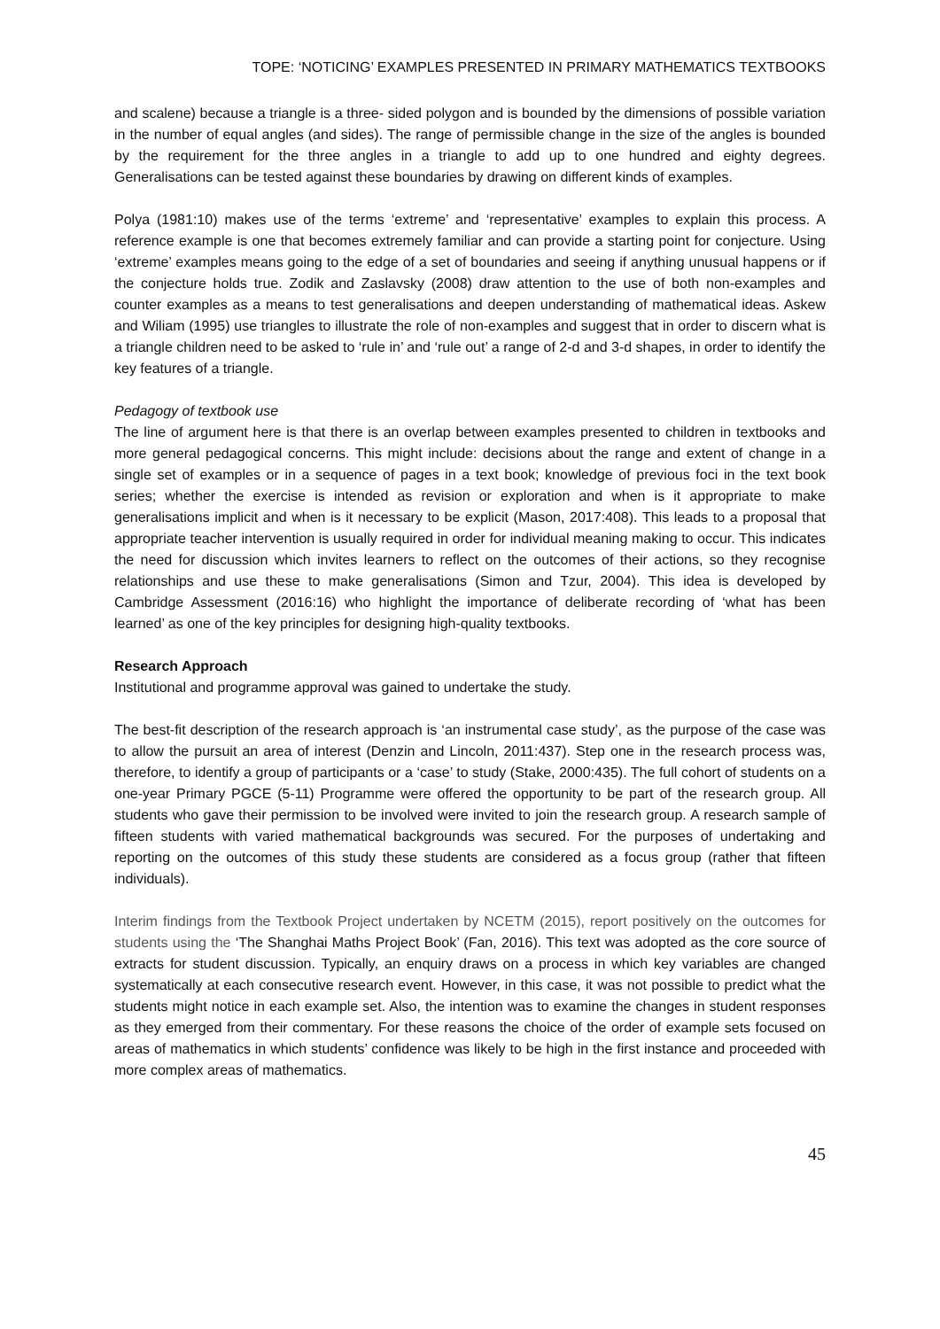TOPE: ‘NOTICING’ EXAMPLES PRESENTED IN PRIMARY MATHEMATICS TEXTBOOKS
and scalene) because a triangle is a three- sided polygon and is bounded by the dimensions of possible variation in the number of equal angles (and sides). The range of permissible change in the size of the angles is bounded by the requirement for the three angles in a triangle to add up to one hundred and eighty degrees. Generalisations can be tested against these boundaries by drawing on different kinds of examples.
Polya (1981:10) makes use of the terms ‘extreme’ and ‘representative’ examples to explain this process. A reference example is one that becomes extremely familiar and can provide a starting point for conjecture. Using ‘extreme’ examples means going to the edge of a set of boundaries and seeing if anything unusual happens or if the conjecture holds true. Zodik and Zaslavsky (2008) draw attention to the use of both non-examples and counter examples as a means to test generalisations and deepen understanding of mathematical ideas. Askew and Wiliam (1995) use triangles to illustrate the role of non-examples and suggest that in order to discern what is a triangle children need to be asked to ‘rule in’ and ‘rule out’ a range of 2-d and 3-d shapes, in order to identify the key features of a triangle.
Pedagogy of textbook use
The line of argument here is that there is an overlap between examples presented to children in textbooks and more general pedagogical concerns. This might include: decisions about the range and extent of change in a single set of examples or in a sequence of pages in a text book; knowledge of previous foci in the text book series; whether the exercise is intended as revision or exploration and when is it appropriate to make generalisations implicit and when is it necessary to be explicit (Mason, 2017:408). This leads to a proposal that appropriate teacher intervention is usually required in order for individual meaning making to occur. This indicates the need for discussion which invites learners to reflect on the outcomes of their actions, so they recognise relationships and use these to make generalisations (Simon and Tzur, 2004). This idea is developed by Cambridge Assessment (2016:16) who highlight the importance of deliberate recording of ‘what has been learned’ as one of the key principles for designing high-quality textbooks.
Research Approach
Institutional and programme approval was gained to undertake the study.
The best-fit description of the research approach is ‘an instrumental case study’, as the purpose of the case was to allow the pursuit an area of interest (Denzin and Lincoln, 2011:437). Step one in the research process was, therefore, to identify a group of participants or a ‘case’ to study (Stake, 2000:435). The full cohort of students on a one-year Primary PGCE (5-11) Programme were offered the opportunity to be part of the research group. All students who gave their permission to be involved were invited to join the research group. A research sample of fifteen students with varied mathematical backgrounds was secured. For the purposes of undertaking and reporting on the outcomes of this study these students are considered as a focus group (rather that fifteen individuals).
Interim findings from the Textbook Project undertaken by NCETM (2015), report positively on the outcomes for students using the ‘The Shanghai Maths Project Book’ (Fan, 2016). This text was adopted as the core source of extracts for student discussion. Typically, an enquiry draws on a process in which key variables are changed systematically at each consecutive research event. However, in this case, it was not possible to predict what the students might notice in each example set. Also, the intention was to examine the changes in student responses as they emerged from their commentary. For these reasons the choice of the order of example sets focused on areas of mathematics in which students’ confidence was likely to be high in the first instance and proceeded with more complex areas of mathematics.
45